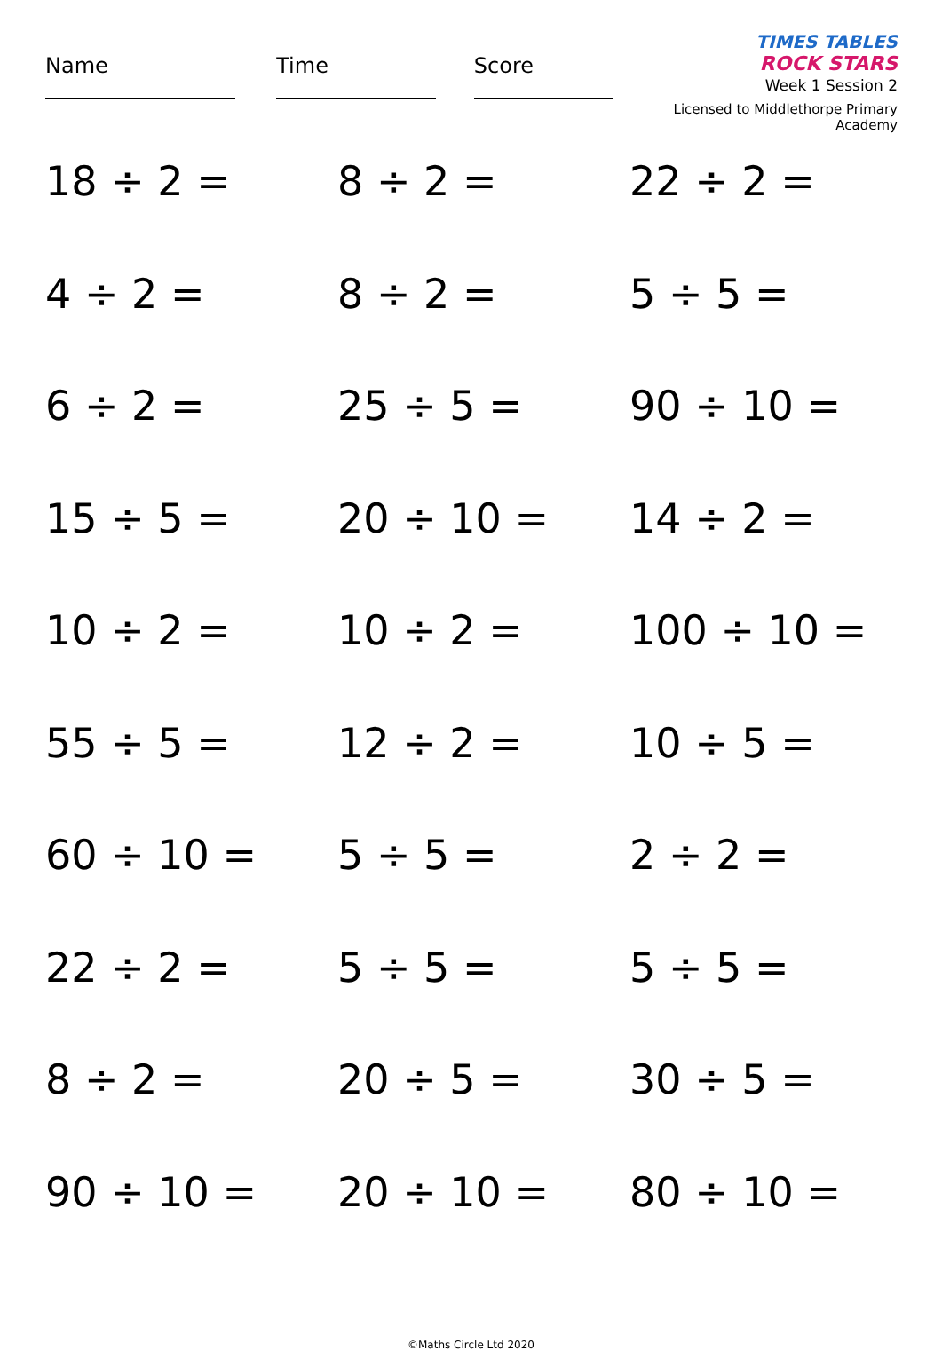Name Time Score
TIMES TABLES
ROCK STARS
Week 1 Session 2
Licensed to Middlethorpe Primary Academy
18 ÷ 2 =
8 ÷ 2 =
22 ÷ 2 =
4 ÷ 2 =
8 ÷ 2 =
5 ÷ 5 =
6 ÷ 2 =
25 ÷ 5 =
90 ÷ 10 =
15 ÷ 5 =
20 ÷ 10 =
14 ÷ 2 =
10 ÷ 2 =
10 ÷ 2 =
100 ÷ 10 =
55 ÷ 5 =
12 ÷ 2 =
10 ÷ 5 =
60 ÷ 10 =
5 ÷ 5 =
2 ÷ 2 =
22 ÷ 2 =
5 ÷ 5 =
5 ÷ 5 =
8 ÷ 2 =
20 ÷ 5 =
30 ÷ 5 =
90 ÷ 10 =
20 ÷ 10 =
80 ÷ 10 =
©Maths Circle Ltd 2020